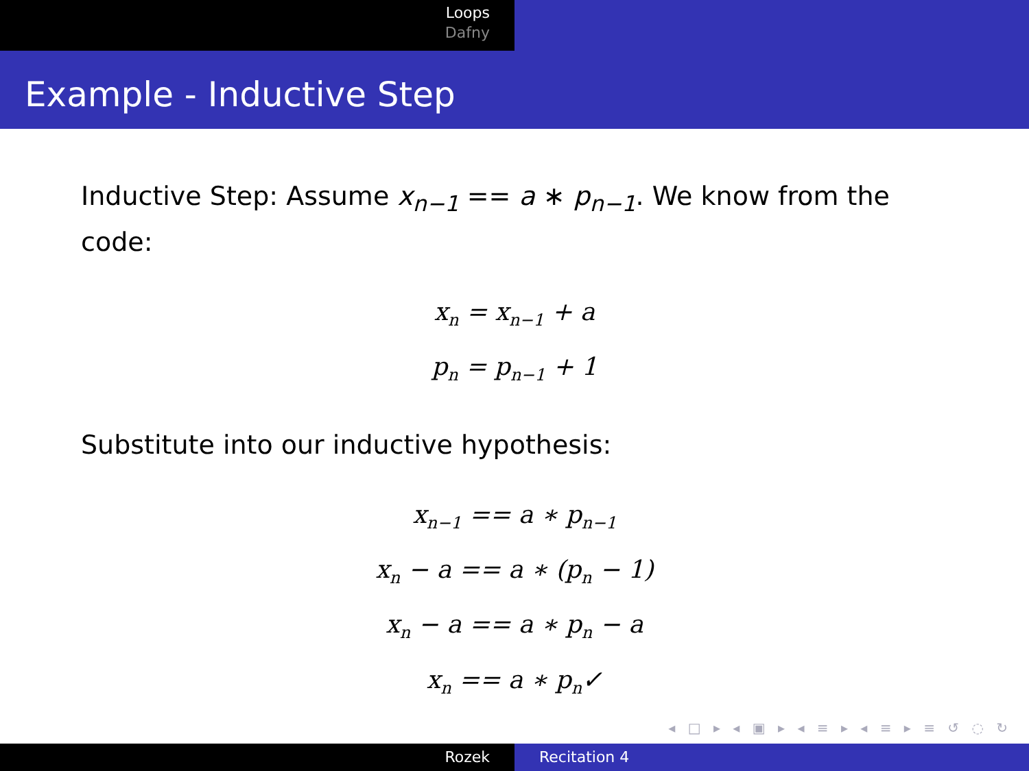Loops
Dafny
Example - Inductive Step
Inductive Step: Assume x<sub>n−1</sub> == a ∗ p<sub>n−1</sub>. We know from the code:
x<sub>n</sub> = x<sub>n−1</sub> + a
p<sub>n</sub> = p<sub>n−1</sub> + 1
Substitute into our inductive hypothesis:
x<sub>n−1</sub> == a ∗ p<sub>n−1</sub>
x<sub>n</sub> − a == a ∗ (p<sub>n</sub> − 1)
x<sub>n</sub> − a == a ∗ p<sub>n</sub> − a
x<sub>n</sub> == a ∗ p<sub>n</sub>✓
◂ □ ▸ ◂ ▣ ▸ ◂ ≡ ▸ ◂ ≡ ▸ ≡ ↺ ◌ ↻
Rozek Recitation 4